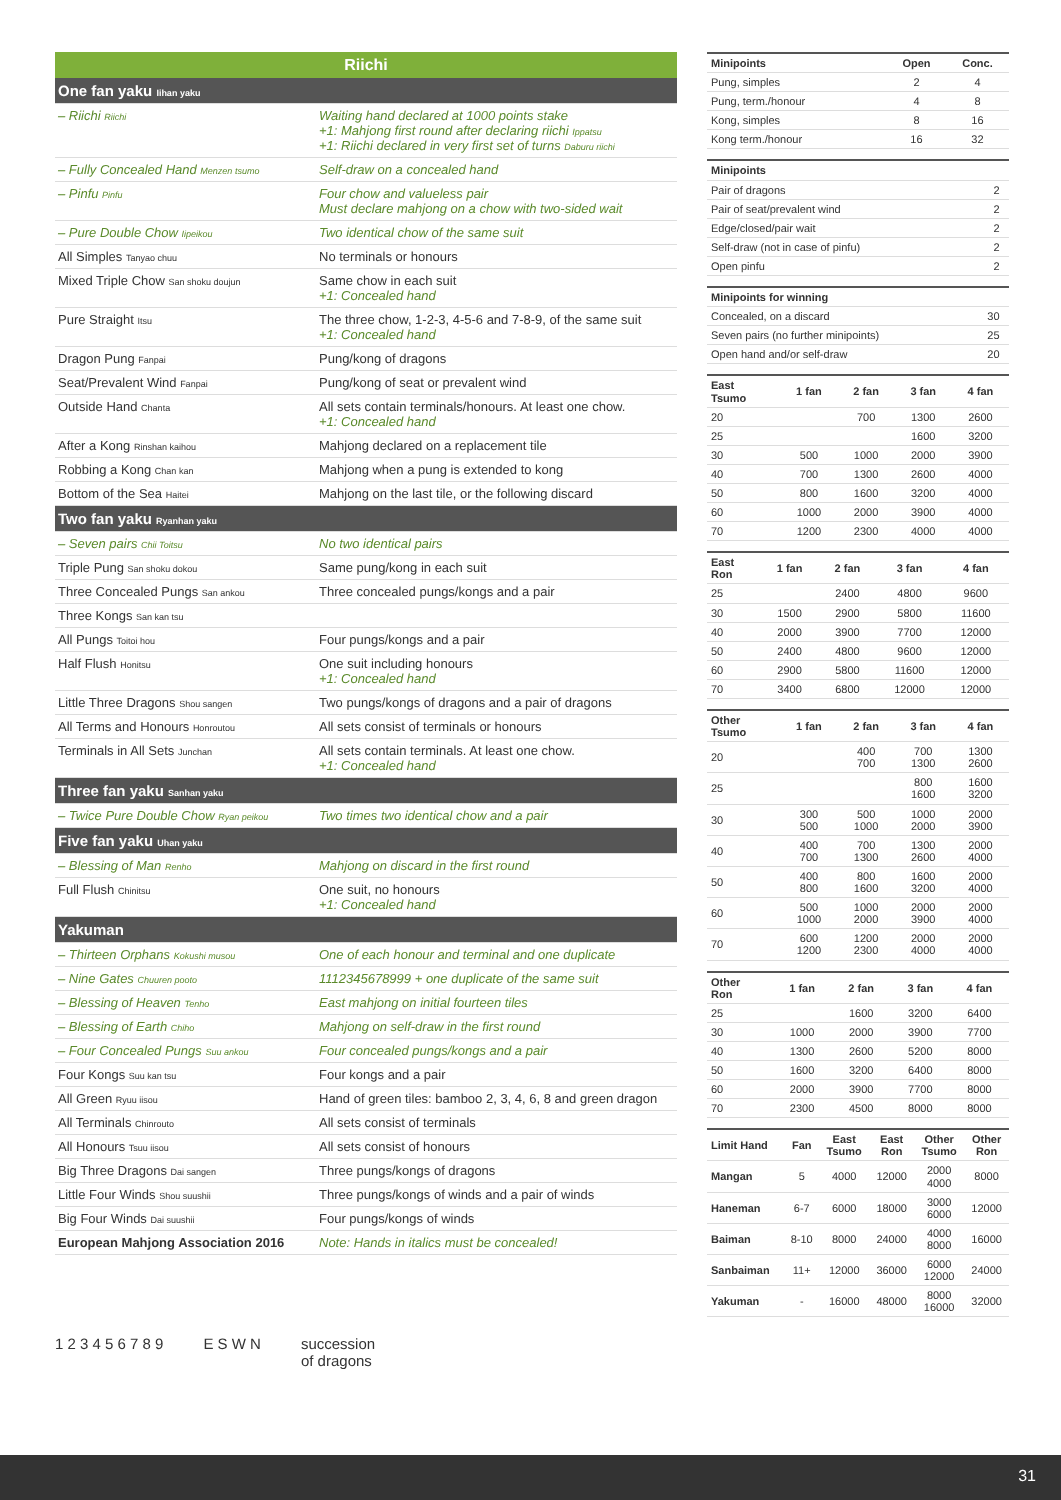Riichi
| One fan yaku Iihan yaku | |
| – Riichi Riichi | Waiting hand declared at 1000 points stake +1: Mahjong first round after declaring riichi Ippatsu +1: Riichi declared in very first set of turns Daburu riichi |
| – Fully Concealed Hand Menzen tsumo | Self-draw on a concealed hand |
| – Pinfu Pinfu | Four chow and valueless pair Must declare mahjong on a chow with two-sided wait |
| – Pure Double Chow Iipeikou | Two identical chow of the same suit |
| All Simples Tanyao chuu | No terminals or honours |
| Mixed Triple Chow San shoku doujun | Same chow in each suit +1: Concealed hand |
| Pure Straight Itsu | The three chow, 1-2-3, 4-5-6 and 7-8-9, of the same suit +1: Concealed hand |
| Dragon Pung Fanpai | Pung/kong of dragons |
| Seat/Prevalent Wind Fanpai | Pung/kong of seat or prevalent wind |
| Outside Hand Chanta | All sets contain terminals/honours. At least one chow. +1: Concealed hand |
| After a Kong Rinshan kaihou | Mahjong declared on a replacement tile |
| Robbing a Kong Chan kan | Mahjong when a pung is extended to kong |
| Bottom of the Sea Haitei | Mahjong on the last tile, or the following discard |
| Two fan yaku Ryanhan yaku | |
| – Seven pairs Chii Toitsu | No two identical pairs |
| Triple Pung San shoku dokou | Same pung/kong in each suit |
| Three Concealed Pungs San ankou | Three concealed pungs/kongs and a pair |
| Three Kongs San kan tsu | |
| All Pungs Toitoi hou | Four pungs/kongs and a pair |
| Half Flush Honitsu | One suit including honours +1: Concealed hand |
| Little Three Dragons Shou sangen | Two pungs/kongs of dragons and a pair of dragons |
| All Terms and Honours Honroutou | All sets consist of terminals or honours |
| Terminals in All Sets Junchan | All sets contain terminals. At least one chow. +1: Concealed hand |
| Three fan yaku Sanhan yaku | |
| – Twice Pure Double Chow Ryan peikou | Two times two identical chow and a pair |
| Five fan yaku Uhan yaku | |
| – Blessing of Man Renho | Mahjong on discard in the first round |
| Full Flush Chinitsu | One suit, no honours +1: Concealed hand |
| Yakuman | |
| – Thirteen Orphans Kokushi musou | One of each honour and terminal and one duplicate |
| – Nine Gates Chuuren pooto | 1112345678999 + one duplicate of the same suit |
| – Blessing of Heaven Tenho | East mahjong on initial fourteen tiles |
| – Blessing of Earth Chiho | Mahjong on self-draw in the first round |
| – Four Concealed Pungs Suu ankou | Four concealed pungs/kongs and a pair |
| Four Kongs Suu kan tsu | Four kongs and a pair |
| All Green Ryuu iisou | Hand of green tiles: bamboo 2, 3, 4, 6, 8 and green dragon |
| All Terminals Chinrouto | All sets consist of terminals |
| All Honours Tsuu iisou | All sets consist of honours |
| Big Three Dragons Dai sangen | Three pungs/kongs of dragons |
| Little Four Winds Shou suushii | Three pungs/kongs of winds and a pair of winds |
| Big Four Winds Dai suushii | Four pungs/kongs of winds |
| European Mahjong Association 2016 | Note: Hands in italics must be concealed! |
1 2 3 4 5 6 7 8 9 E S W N succession
of dragons
| Minipoints | | Open | Conc. |
| --- | --- | --- | --- |
| Pung, simples | | 2 | 4 |
| Pung, term./honour | | 4 | 8 |
| Kong, simples | | 8 | 16 |
| Kong term./honour | | 16 | 32 |
| Minipoints | |
| --- | --- |
| Pair of dragons | 2 |
| Pair of seat/prevalent wind | 2 |
| Edge/closed/pair wait | 2 |
| Self-draw (not in case of pinfu) | 2 |
| Open pinfu | 2 |
| Minipoints for winning | |
| --- | --- |
| Concealed, on a discard | 30 |
| Seven pairs (no further minipoints) | 25 |
| Open hand and/or self-draw | 20 |
| East Tsumo | 1 fan | 2 fan | 3 fan | 4 fan |
| --- | --- | --- | --- | --- |
| 20 | | 700 | 1300 | 2600 |
| 25 | | | 1600 | 3200 |
| 30 | 500 | 1000 | 2000 | 3900 |
| 40 | 700 | 1300 | 2600 | 4000 |
| 50 | 800 | 1600 | 3200 | 4000 |
| 60 | 1000 | 2000 | 3900 | 4000 |
| 70 | 1200 | 2300 | 4000 | 4000 |
| East Ron | 1 fan | 2 fan | 3 fan | 4 fan |
| --- | --- | --- | --- | --- |
| 25 | | 2400 | 4800 | 9600 |
| 30 | 1500 | 2900 | 5800 | 11600 |
| 40 | 2000 | 3900 | 7700 | 12000 |
| 50 | 2400 | 4800 | 9600 | 12000 |
| 60 | 2900 | 5800 | 11600 | 12000 |
| 70 | 3400 | 6800 | 12000 | 12000 |
| Other Tsumo | 1 fan | 2 fan | 3 fan | 4 fan |
| --- | --- | --- | --- | --- |
| 20 | | 400 700 | 700 1300 | 1300 2600 |
| 25 | | | 800 1600 | 1600 3200 |
| 30 | 300 500 | 500 1000 | 1000 2000 | 2000 3900 |
| 40 | 400 700 | 700 1300 | 1300 2600 | 2000 4000 |
| 50 | 400 800 | 800 1600 | 1600 3200 | 2000 4000 |
| 60 | 500 1000 | 1000 2000 | 2000 3900 | 2000 4000 |
| 70 | 600 1200 | 1200 2300 | 2000 4000 | 2000 4000 |
| Other Ron | 1 fan | 2 fan | 3 fan | 4 fan |
| --- | --- | --- | --- | --- |
| 25 | | 1600 | 3200 | 6400 |
| 30 | 1000 | 2000 | 3900 | 7700 |
| 40 | 1300 | 2600 | 5200 | 8000 |
| 50 | 1600 | 3200 | 6400 | 8000 |
| 60 | 2000 | 3900 | 7700 | 8000 |
| 70 | 2300 | 4500 | 8000 | 8000 |
| Limit Hand | Fan | East Tsumo | East Ron | Other Tsumo | Other Ron |
| --- | --- | --- | --- | --- | --- |
| Mangan | 5 | 4000 | 12000 | 2000 4000 | 8000 |
| Haneman | 6-7 | 6000 | 18000 | 3000 6000 | 12000 |
| Baiman | 8-10 | 8000 | 24000 | 4000 8000 | 16000 |
| Sanbaiman | 11+ | 12000 | 36000 | 6000 12000 | 24000 |
| Yakuman | - | 16000 | 48000 | 8000 16000 | 32000 |
31